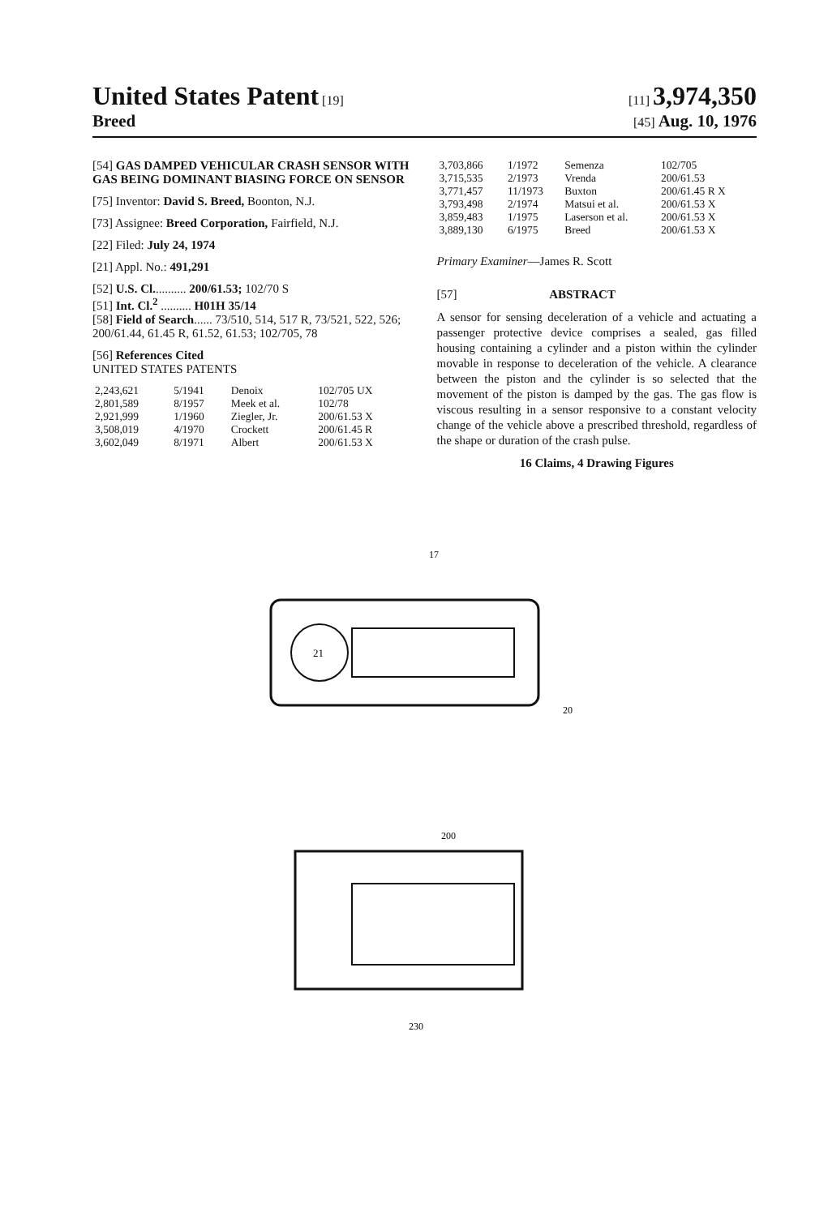United States Patent [19]
Breed
[11] 3,974,350
[45] Aug. 10, 1976
[54] GAS DAMPED VEHICULAR CRASH SENSOR WITH GAS BEING DOMINANT BIASING FORCE ON SENSOR
[75] Inventor: David S. Breed, Boonton, N.J.
[73] Assignee: Breed Corporation, Fairfield, N.J.
[22] Filed: July 24, 1974
[21] Appl. No.: 491,291
[52] U.S. Cl........... 200/61.53; 102/70 S
[51] Int. Cl.<sup>2</sup> .......... H01H 35/14
[58] Field of Search...... 73/510, 514, 517 R, 73/521, 522, 526; 200/61.44, 61.45 R, 61.52, 61.53; 102/705, 78
[56] References Cited
UNITED STATES PATENTS
| 2,243,621 | 5/1941 | Denoix | 102/705 UX |
| 2,801,589 | 8/1957 | Meek et al. | 102/78 |
| 2,921,999 | 1/1960 | Ziegler, Jr. | 200/61.53 X |
| 3,508,019 | 4/1970 | Crockett | 200/61.45 R |
| 3,602,049 | 8/1971 | Albert | 200/61.53 X |
| 3,703,866 | 1/1972 | Semenza | 102/705 |
| 3,715,535 | 2/1973 | Vrenda | 200/61.53 |
| 3,771,457 | 11/1973 | Buxton | 200/61.45 R X |
| 3,793,498 | 2/1974 | Matsui et al. | 200/61.53 X |
| 3,859,483 | 1/1975 | Laserson et al. | 200/61.53 X |
| 3,889,130 | 6/1975 | Breed | 200/61.53 X |
Primary Examiner—James R. Scott
[57] ABSTRACT
A sensor for sensing deceleration of a vehicle and actuating a passenger protective device comprises a sealed, gas filled housing containing a cylinder and a piston within the cylinder movable in response to deceleration of the vehicle. A clearance between the piston and the cylinder is so selected that the movement of the piston is damped by the gas. The gas flow is viscous resulting in a sensor responsive to a constant velocity change of the vehicle above a prescribed threshold, regardless of the shape or duration of the crash pulse.
16 Claims, 4 Drawing Figures
21
17
20
200
230